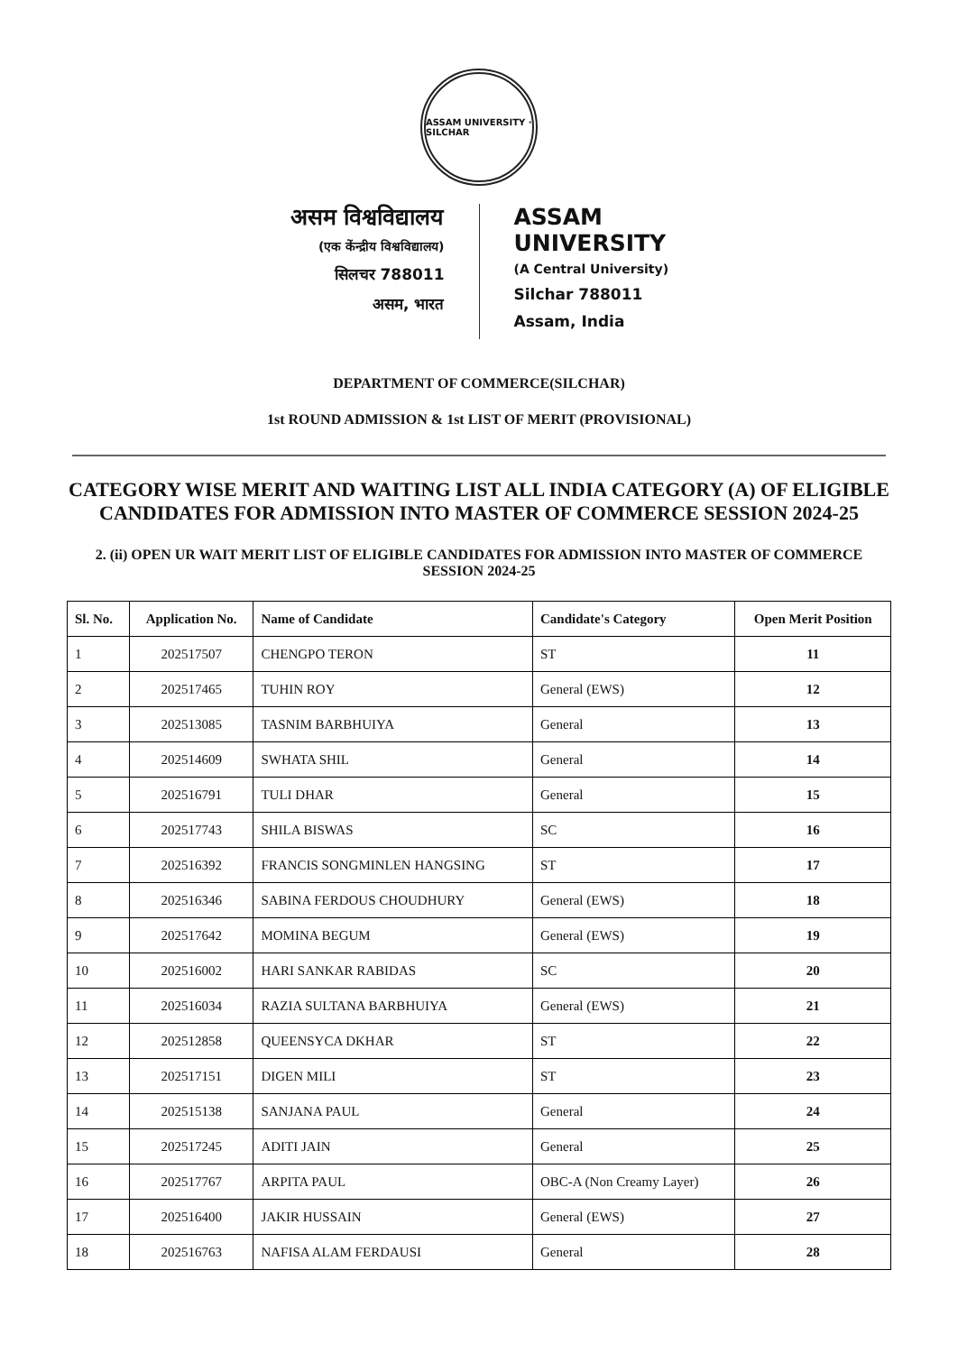ASSAM UNIVERSITY · SILCHAR
असम विश्वविद्यालय
(एक केंन्द्रीय विश्वविद्यालय)
सिलचर 788011
असम, भारत
ASSAM UNIVERSITY
(A Central University)
Silchar 788011
Assam, India
DEPARTMENT OF COMMERCE(SILCHAR)
1st ROUND ADMISSION & 1st LIST OF MERIT (PROVISIONAL)
CATEGORY WISE MERIT AND WAITING LIST ALL INDIA CATEGORY (A) OF ELIGIBLE CANDIDATES FOR ADMISSION INTO MASTER OF COMMERCE SESSION 2024-25
2. (ii) OPEN UR WAIT MERIT LIST OF ELIGIBLE CANDIDATES FOR ADMISSION INTO MASTER OF COMMERCE SESSION 2024-25
| Sl. No. | Application No. | Name of Candidate | Candidate's Category | Open Merit Position |
| --- | --- | --- | --- | --- |
| 1 | 202517507 | CHENGPO TERON | ST | 11 |
| 2 | 202517465 | TUHIN ROY | General (EWS) | 12 |
| 3 | 202513085 | TASNIM BARBHUIYA | General | 13 |
| 4 | 202514609 | SWHATA SHIL | General | 14 |
| 5 | 202516791 | TULI DHAR | General | 15 |
| 6 | 202517743 | SHILA BISWAS | SC | 16 |
| 7 | 202516392 | FRANCIS SONGMINLEN HANGSING | ST | 17 |
| 8 | 202516346 | SABINA FERDOUS CHOUDHURY | General (EWS) | 18 |
| 9 | 202517642 | MOMINA BEGUM | General (EWS) | 19 |
| 10 | 202516002 | HARI SANKAR RABIDAS | SC | 20 |
| 11 | 202516034 | RAZIA SULTANA BARBHUIYA | General (EWS) | 21 |
| 12 | 202512858 | QUEENSYCA DKHAR | ST | 22 |
| 13 | 202517151 | DIGEN MILI | ST | 23 |
| 14 | 202515138 | SANJANA PAUL | General | 24 |
| 15 | 202517245 | ADITI JAIN | General | 25 |
| 16 | 202517767 | ARPITA PAUL | OBC-A (Non Creamy Layer) | 26 |
| 17 | 202516400 | JAKIR HUSSAIN | General (EWS) | 27 |
| 18 | 202516763 | NAFISA ALAM FERDAUSI | General | 28 |